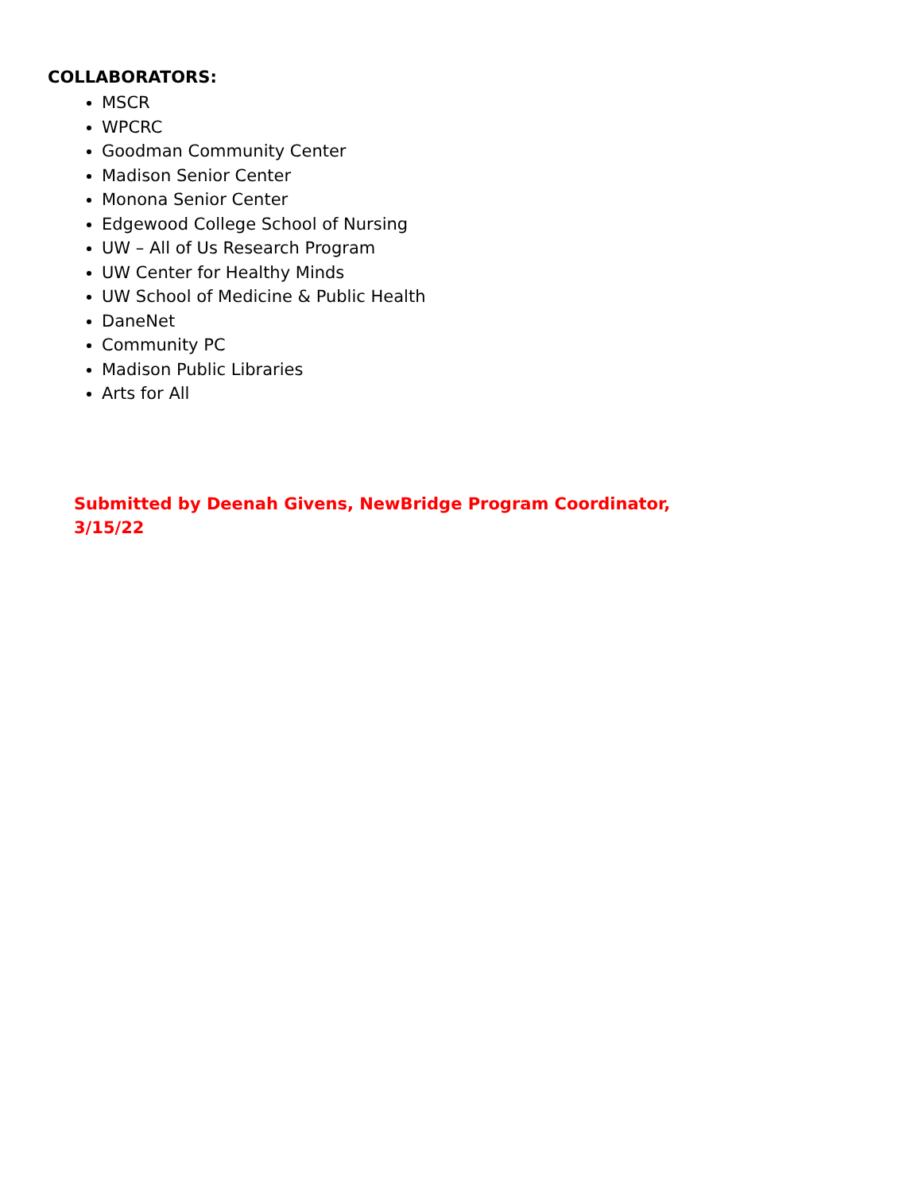COLLABORATORS:
MSCR
WPCRC
Goodman Community Center
Madison Senior Center
Monona Senior Center
Edgewood College School of Nursing
UW – All of Us Research Program
UW Center for Healthy Minds
UW School of Medicine & Public Health
DaneNet
Community PC
Madison Public Libraries
Arts for All
Submitted by Deenah Givens, NewBridge Program Coordinator,
3/15/22